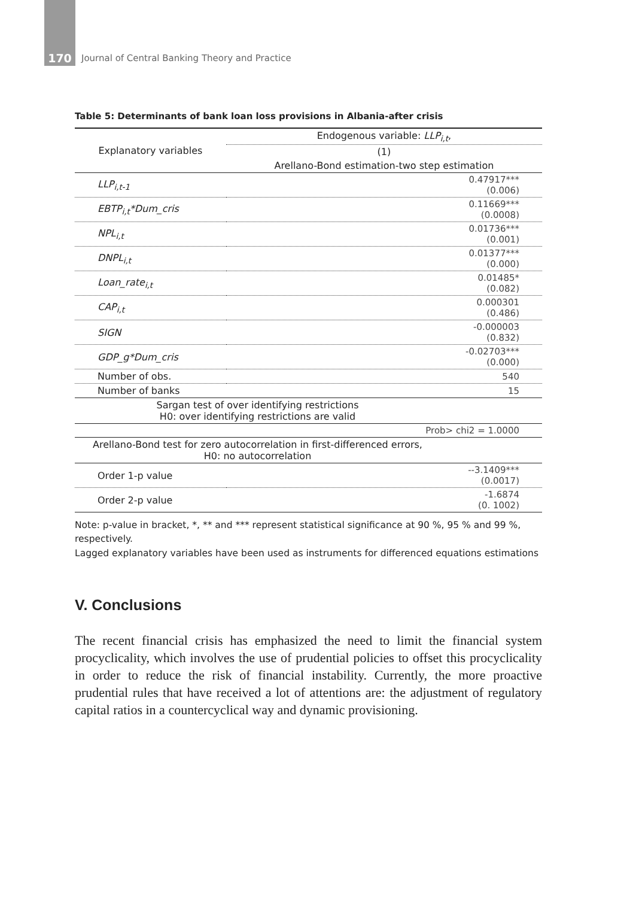170 Journal of Central Banking Theory and Practice
Table 5: Determinants of bank loan loss provisions in Albania-after crisis
| Explanatory variables | Endogenous variable: LLP<sub>i,t</sub> , |
| --- | --- |
| | (1) |
| | Arellano-Bond estimation-two step estimation |
| LLP<sub>i,t-1</sub> | 0.47917*** (0.006) |
| EBTP<sub>i,t</sub>*Dum_cris | 0.11669*** (0.0008) |
| NPL<sub>i,t</sub> | 0.01736*** (0.001) |
| DNPL<sub>i,t</sub> | 0.01377*** (0.000) |
| Loan_rate<sub>i,t</sub> | 0.01485* (0.082) |
| CAP<sub>i,t</sub> | 0.000301 (0.486) |
| SIGN | -0.000003 (0.832) |
| GDP_g*Dum_cris | -0.02703*** (0.000) |
| Number of obs. | 540 |
| Number of banks | 15 |
| Sargan test of over identifying restrictions H0: over identifying restrictions are valid | |
| | Prob> chi2 = 1.0000 |
| Arellano-Bond test for zero autocorrelation in first-differenced errors, H0: no autocorrelation | |
| Order 1-p value | --3.1409*** (0.0017) |
| Order 2-p value | -1.6874 (0. 1002) |
Note: p-value in bracket, *, ** and *** represent statistical significance at 90 %, 95 % and 99 %, respectively.
Lagged explanatory variables have been used as instruments for differenced equations estimations
V. Conclusions
The recent financial crisis has emphasized the need to limit the financial system procyclicality, which involves the use of prudential policies to offset this procyclicality in order to reduce the risk of financial instability. Currently, the more proactive prudential rules that have received a lot of attentions are: the adjustment of regulatory capital ratios in a countercyclical way and dynamic provisioning.